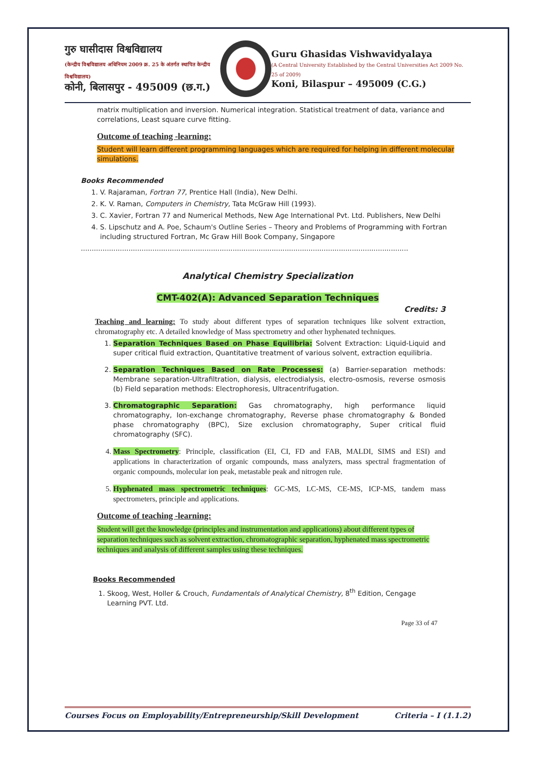गुरु घासीदास विश्वविद्यालय
(केन्द्रीय विश्वविद्यालय अधिनियम 2009 क्र. 25 के अंतर्गत स्थापित केन्द्रीय विश्वविद्यालय)
कोनी, बिलासपुर - 495009 (छ.ग.)
Guru Ghasidas Vishwavidyalaya
(A Central University Established by the Central Universities Act 2009 No. 25 of 2009)
Koni, Bilaspur – 495009 (C.G.)
matrix multiplication and inversion. Numerical integration. Statistical treatment of data, variance and correlations, Least square curve fitting.
Outcome of teaching -learning:
Student will learn different programming languages which are required for helping in different molecular simulations.
Books Recommended
1. V. Rajaraman, Fortran 77, Prentice Hall (India), New Delhi.
2. K. V. Raman, Computers in Chemistry, Tata McGraw Hill (1993).
3. C. Xavier, Fortran 77 and Numerical Methods, New Age International Pvt. Ltd. Publishers, New Delhi
4. S. Lipschutz and A. Poe, Schaum's Outline Series – Theory and Problems of Programming with Fortran including structured Fortran, Mc Graw Hill Book Company, Singapore
.......................................................................................................................................................
Analytical Chemistry Specialization
CMT-402(A): Advanced Separation Techniques
Credits: 3
Teaching and learning: To study about different types of separation techniques like solvent extraction, chromatography etc. A detailed knowledge of Mass spectrometry and other hyphenated techniques.
1. Separation Techniques Based on Phase Equilibria: Solvent Extraction: Liquid-Liquid and super critical fluid extraction, Quantitative treatment of various solvent, extraction equilibria.
2. Separation Techniques Based on Rate Processes: (a) Barrier-separation methods: Membrane separation-Ultrafiltration, dialysis, electrodialysis, electro-osmosis, reverse osmosis (b) Field separation methods: Electrophoresis, Ultracentrifugation.
3. Chromatographic Separation: Gas chromatography, high performance liquid chromatography, Ion-exchange chromatography, Reverse phase chromatography & Bonded phase chromatography (BPC), Size exclusion chromatography, Super critical fluid chromatography (SFC).
4. Mass Spectrometry: Principle, classification (EI, CI, FD and FAB, MALDI, SIMS and ESI) and applications in characterization of organic compounds, mass analyzers, mass spectral fragmentation of organic compounds, molecular ion peak, metastable peak and nitrogen rule.
5. Hyphenated mass spectrometric techniques: GC-MS, LC-MS, CE-MS, ICP-MS, tandem mass spectrometers, principle and applications.
Outcome of teaching -learning:
Student will get the knowledge (principles and instrumentation and applications) about different types of separation techniques such as solvent extraction, chromatographic separation, hyphenated mass spectrometric techniques and analysis of different samples using these techniques.
Books Recommended
1. Skoog, West, Holler & Crouch, Fundamentals of Analytical Chemistry, 8<sup>th</sup> Edition, Cengage Learning PVT. Ltd.
Page 33 of 47
Courses Focus on Employability/Entrepreneurship/Skill Development Criteria – I (1.1.2)